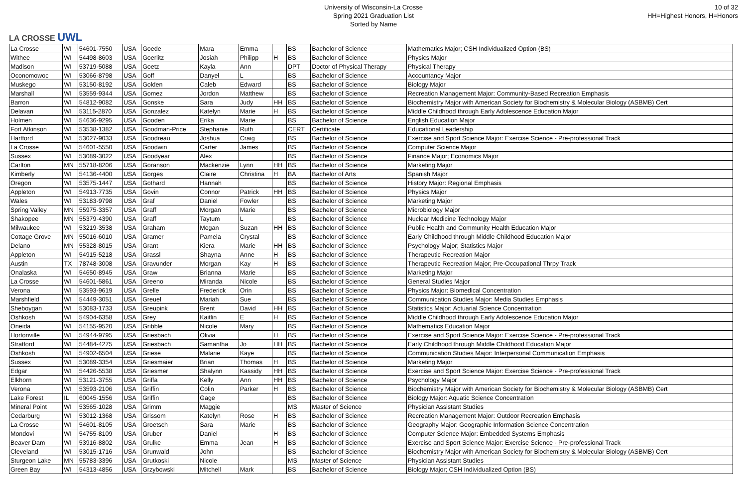LA CROSSE UWL
University of Wisconsin-La Crosse
Spring 2021 Graduation List
Sorted by Name
10 of 32
HH=Highest Honors, H=Honors
| La Crosse | WI | 54601-7550 | USA | Goede | Mara | Emma | | BS | Bachelor of Science | Mathematics Major; CSH Individualized Option (BS) |
| Withee | WI | 54498-8603 | USA | Goerlitz | Josiah | Philipp | H | BS | Bachelor of Science | Physics Major |
| Madison | WI | 53719-5088 | USA | Goetz | Kayla | Ann | | DPT | Doctor of Physical Therapy | Physical Therapy |
| Oconomowoc | WI | 53066-8798 | USA | Goff | Danyel | L | | BS | Bachelor of Science | Accountancy Major |
| Muskego | WI | 53150-8192 | USA | Golden | Caleb | Edward | | BS | Bachelor of Science | Biology Major |
| Marshall | WI | 53559-9344 | USA | Gomez | Jordon | Matthew | | BS | Bachelor of Science | Recreation Management Major: Community-Based Recreation Emphasis |
| Barron | WI | 54812-9082 | USA | Gonske | Sara | Judy | HH | BS | Bachelor of Science | Biochemistry Major with American Society for Biochemistry & Molecular Biology (ASBMB) Cert |
| Delavan | WI | 53115-2870 | USA | Gonzalez | Katelyn | Marie | H | BS | Bachelor of Science | Middle Childhood through Early Adolescence Education Major |
| Holmen | WI | 54636-9295 | USA | Gooden | Erika | Marie | | BS | Bachelor of Science | English Education Major |
| Fort Atkinson | WI | 53538-1382 | USA | Goodman-Price | Stephanie | Ruth | | CERT | Certificate | Educational Leadership |
| Hartford | WI | 53027-9033 | USA | Goodreau | Joshua | Craig | | BS | Bachelor of Science | Exercise and Sport Science Major: Exercise Science - Pre-professional Track |
| La Crosse | WI | 54601-5550 | USA | Goodwin | Carter | James | | BS | Bachelor of Science | Computer Science Major |
| Sussex | WI | 53089-3022 | USA | Goodyear | Alex | | | BS | Bachelor of Science | Finance Major; Economics Major |
| Carlton | MN | 55718-8206 | USA | Goranson | Mackenzie | Lynn | HH | BS | Bachelor of Science | Marketing Major |
| Kimberly | WI | 54136-4400 | USA | Gorges | Claire | Christina | H | BA | Bachelor of Arts | Spanish Major |
| Oregon | WI | 53575-1447 | USA | Gothard | Hannah | | | BS | Bachelor of Science | History Major: Regional Emphasis |
| Appleton | WI | 54913-7735 | USA | Govin | Connor | Patrick | HH | BS | Bachelor of Science | Physics Major |
| Wales | WI | 53183-9798 | USA | Graf | Daniel | Fowler | | BS | Bachelor of Science | Marketing Major |
| Spring Valley | MN | 55975-3357 | USA | Graff | Morgan | Marie | | BS | Bachelor of Science | Microbiology Major |
| Shakopee | MN | 55379-4390 | USA | Graff | Taytum | L | | BS | Bachelor of Science | Nuclear Medicine Technology Major |
| Milwaukee | WI | 53219-3538 | USA | Graham | Megan | Suzan | HH | BS | Bachelor of Science | Public Health and Community Health Education Major |
| Cottage Grove | MN | 55016-6010 | USA | Gramer | Pamela | Crystal | | BS | Bachelor of Science | Early Childhood through Middle Childhood Education Major |
| Delano | MN | 55328-8015 | USA | Grant | Kiera | Marie | HH | BS | Bachelor of Science | Psychology Major; Statistics Major |
| Appleton | WI | 54915-5218 | USA | Grassl | Shayna | Anne | H | BS | Bachelor of Science | Therapeutic Recreation Major |
| Austin | TX | 78748-3008 | USA | Gravunder | Morgan | Kay | H | BS | Bachelor of Science | Therapeutic Recreation Major; Pre-Occupational Thrpy Track |
| Onalaska | WI | 54650-8945 | USA | Graw | Brianna | Marie | | BS | Bachelor of Science | Marketing Major |
| La Crosse | WI | 54601-5861 | USA | Greeno | Miranda | Nicole | | BS | Bachelor of Science | General Studies Major |
| Verona | WI | 53593-9619 | USA | Grelle | Frederick | Orin | | BS | Bachelor of Science | Physics Major: Biomedical Concentration |
| Marshfield | WI | 54449-3051 | USA | Greuel | Mariah | Sue | | BS | Bachelor of Science | Communication Studies Major: Media Studies Emphasis |
| Sheboygan | WI | 53083-1733 | USA | Greupink | Brent | David | HH | BS | Bachelor of Science | Statistics Major: Actuarial Science Concentration |
| Oshkosh | WI | 54904-6358 | USA | Grey | Kaitlin | E | H | BS | Bachelor of Science | Middle Childhood through Early Adolescence Education Major |
| Oneida | WI | 54155-9520 | USA | Gribble | Nicole | Mary | | BS | Bachelor of Science | Mathematics Education Major |
| Hortonville | WI | 54944-9795 | USA | Griesbach | Olivia | | H | BS | Bachelor of Science | Exercise and Sport Science Major: Exercise Science - Pre-professional Track |
| Stratford | WI | 54484-4275 | USA | Griesbach | Samantha | Jo | HH | BS | Bachelor of Science | Early Childhood through Middle Childhood Education Major |
| Oshkosh | WI | 54902-6504 | USA | Griese | Malarie | Kaye | | BS | Bachelor of Science | Communication Studies Major: Interpersonal Communication Emphasis |
| Sussex | WI | 53089-3354 | USA | Griesmaier | Brian | Thomas | H | BS | Bachelor of Science | Marketing Major |
| Edgar | WI | 54426-5538 | USA | Griesmer | Shalynn | Kassidy | HH | BS | Bachelor of Science | Exercise and Sport Science Major: Exercise Science - Pre-professional Track |
| Elkhorn | WI | 53121-3755 | USA | Griffa | Kelly | Ann | HH | BS | Bachelor of Science | Psychology Major |
| Verona | WI | 53593-2106 | USA | Griffin | Colin | Parker | H | BS | Bachelor of Science | Biochemistry Major with American Society for Biochemistry & Molecular Biology (ASBMB) Cert |
| Lake Forest | IL | 60045-1556 | USA | Griffin | Gage | | | BS | Bachelor of Science | Biology Major: Aquatic Science Concentration |
| Mineral Point | WI | 53565-1028 | USA | Grimm | Maggie | | | MS | Master of Science | Physician Assistant Studies |
| Cedarburg | WI | 53012-1368 | USA | Grissom | Katelyn | Rose | H | BS | Bachelor of Science | Recreation Management Major: Outdoor Recreation Emphasis |
| La Crosse | WI | 54601-8105 | USA | Groetsch | Sara | Marie | | BS | Bachelor of Science | Geography Major: Geographic Information Science Concentration |
| Mondovi | WI | 54755-8109 | USA | Gruber | Daniel | | H | BS | Bachelor of Science | Computer Science Major: Embedded Systems Emphasis |
| Beaver Dam | WI | 53916-8802 | USA | Grulke | Emma | Jean | H | BS | Bachelor of Science | Exercise and Sport Science Major: Exercise Science - Pre-professional Track |
| Cleveland | WI | 53015-1716 | USA | Grunwald | John | | | BS | Bachelor of Science | Biochemistry Major with American Society for Biochemistry & Molecular Biology (ASBMB) Cert |
| Sturgeon Lake | MN | 55783-3396 | USA | Grutkoski | Nicole | | | MS | Master of Science | Physician Assistant Studies |
| Green Bay | WI | 54313-4856 | USA | Grzybowski | Mitchell | Mark | | BS | Bachelor of Science | Biology Major; CSH Individualized Option (BS) |